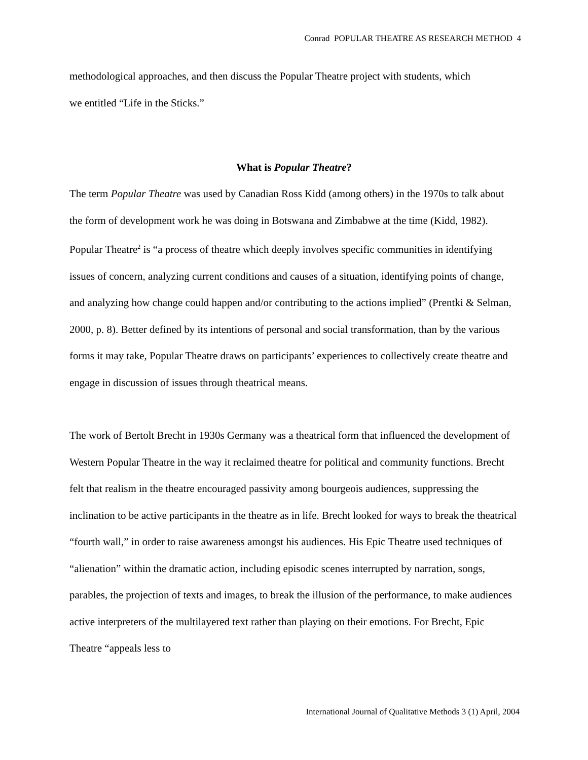Conrad POPULAR THEATRE AS RESEARCH METHOD 4
methodological approaches, and then discuss the Popular Theatre project with students, which
we entitled “Life in the Sticks.”
What is Popular Theatre?
The term Popular Theatre was used by Canadian Ross Kidd (among others) in the 1970s to talk about the form of development work he was doing in Botswana and Zimbabwe at the time (Kidd, 1982). Popular Theatre<sup>2</sup> is “a process of theatre which deeply involves specific communities in identifying issues of concern, analyzing current conditions and causes of a situation, identifying points of change, and analyzing how change could happen and/or contributing to the actions implied” (Prentki & Selman, 2000, p. 8). Better defined by its intentions of personal and social transformation, than by the various forms it may take, Popular Theatre draws on participants’ experiences to collectively create theatre and engage in discussion of issues through theatrical means.
The work of Bertolt Brecht in 1930s Germany was a theatrical form that influenced the development of Western Popular Theatre in the way it reclaimed theatre for political and community functions. Brecht felt that realism in the theatre encouraged passivity among bourgeois audiences, suppressing the inclination to be active participants in the theatre as in life. Brecht looked for ways to break the theatrical “fourth wall,” in order to raise awareness amongst his audiences. His Epic Theatre used techniques of “alienation” within the dramatic action, including episodic scenes interrupted by narration, songs, parables, the projection of texts and images, to break the illusion of the performance, to make audiences active interpreters of the multilayered text rather than playing on their emotions. For Brecht, Epic Theatre “appeals less to
International Journal of Qualitative Methods 3 (1) April, 2004